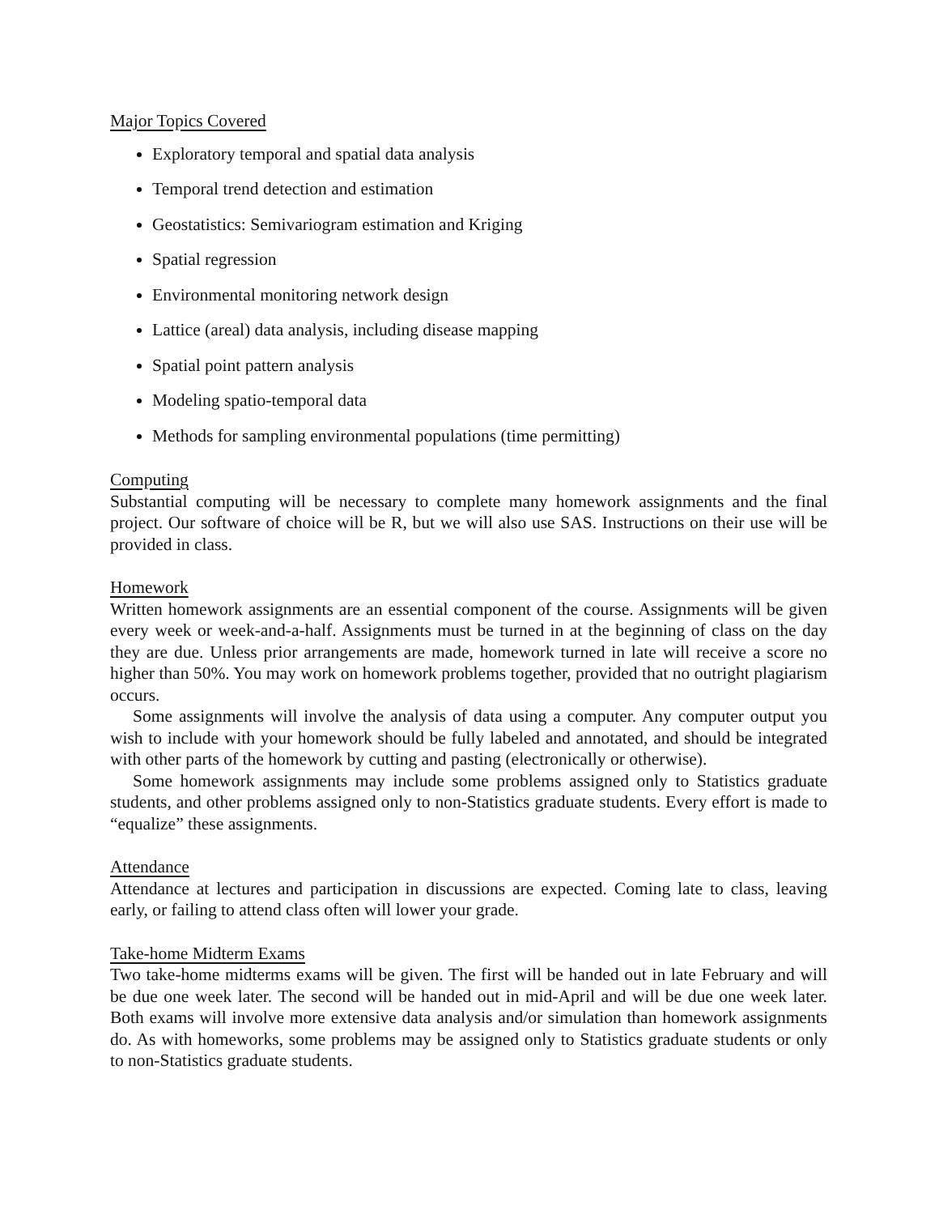Major Topics Covered
Exploratory temporal and spatial data analysis
Temporal trend detection and estimation
Geostatistics: Semivariogram estimation and Kriging
Spatial regression
Environmental monitoring network design
Lattice (areal) data analysis, including disease mapping
Spatial point pattern analysis
Modeling spatio-temporal data
Methods for sampling environmental populations (time permitting)
Computing
Substantial computing will be necessary to complete many homework assignments and the final project. Our software of choice will be R, but we will also use SAS. Instructions on their use will be provided in class.
Homework
Written homework assignments are an essential component of the course. Assignments will be given every week or week-and-a-half. Assignments must be turned in at the beginning of class on the day they are due. Unless prior arrangements are made, homework turned in late will receive a score no higher than 50%. You may work on homework problems together, provided that no outright plagiarism occurs.
Some assignments will involve the analysis of data using a computer. Any computer output you wish to include with your homework should be fully labeled and annotated, and should be integrated with other parts of the homework by cutting and pasting (electronically or otherwise).
Some homework assignments may include some problems assigned only to Statistics graduate students, and other problems assigned only to non-Statistics graduate students. Every effort is made to “equalize” these assignments.
Attendance
Attendance at lectures and participation in discussions are expected. Coming late to class, leaving early, or failing to attend class often will lower your grade.
Take-home Midterm Exams
Two take-home midterms exams will be given. The first will be handed out in late February and will be due one week later. The second will be handed out in mid-April and will be due one week later. Both exams will involve more extensive data analysis and/or simulation than homework assignments do. As with homeworks, some problems may be assigned only to Statistics graduate students or only to non-Statistics graduate students.